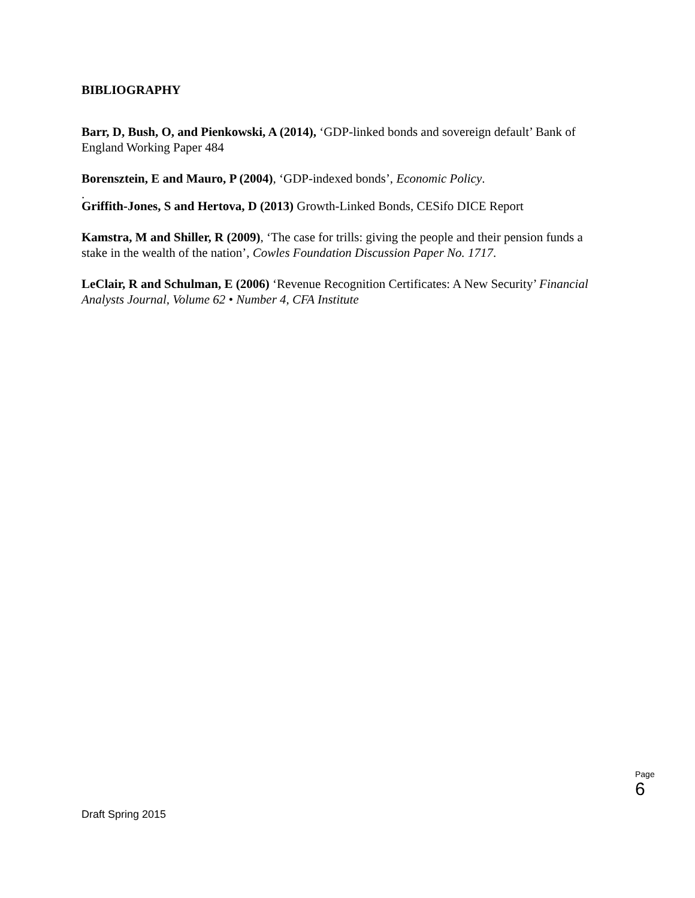BIBLIOGRAPHY
Barr, D, Bush, O, and Pienkowski, A (2014), ‘GDP-linked bonds and sovereign default’ Bank of England Working Paper 484
Borensztein, E and Mauro, P (2004), ‘GDP-indexed bonds’, Economic Policy.
.
Griffith-Jones, S and Hertova, D (2013) Growth-Linked Bonds, CESifo DICE Report
Kamstra, M and Shiller, R (2009), ‘The case for trills: giving the people and their pension funds a stake in the wealth of the nation’, Cowles Foundation Discussion Paper No. 1717.
LeClair, R and Schulman, E (2006) ‘Revenue Recognition Certificates: A New Security’ Financial Analysts Journal, Volume 62 • Number 4, CFA Institute
Page
6
Draft Spring 2015